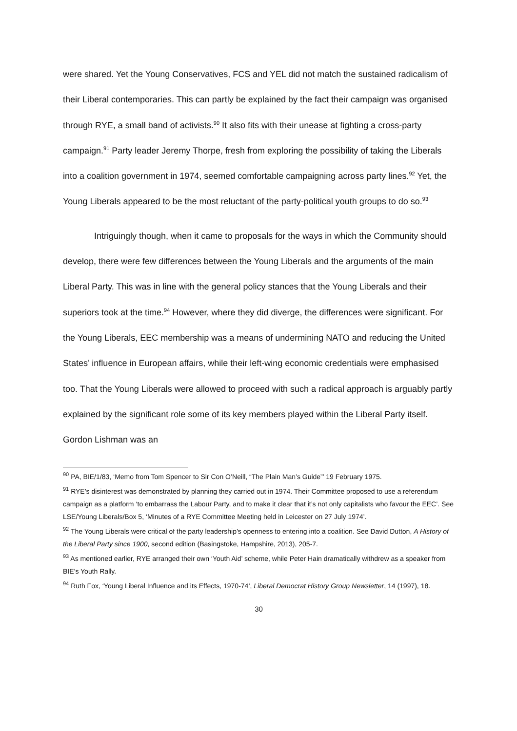were shared. Yet the Young Conservatives, FCS and YEL did not match the sustained radicalism of their Liberal contemporaries. This can partly be explained by the fact their campaign was organised through RYE, a small band of activists.<sup>90</sup> It also fits with their unease at fighting a cross-party campaign.<sup>91</sup> Party leader Jeremy Thorpe, fresh from exploring the possibility of taking the Liberals into a coalition government in 1974, seemed comfortable campaigning across party lines.<sup>92</sup> Yet, the Young Liberals appeared to be the most reluctant of the party-political youth groups to do so.<sup>93</sup>
Intriguingly though, when it came to proposals for the ways in which the Community should develop, there were few differences between the Young Liberals and the arguments of the main Liberal Party. This was in line with the general policy stances that the Young Liberals and their superiors took at the time.<sup>94</sup> However, where they did diverge, the differences were significant. For the Young Liberals, EEC membership was a means of undermining NATO and reducing the United States’ influence in European affairs, while their left-wing economic credentials were emphasised too. That the Young Liberals were allowed to proceed with such a radical approach is arguably partly explained by the significant role some of its key members played within the Liberal Party itself. Gordon Lishman was an
<sup>90</sup> PA, BIE/1/83, ‘Memo from Tom Spencer to Sir Con O’Neill, “The Plain Man’s Guide”’ 19 February 1975.
<sup>91</sup> RYE’s disinterest was demonstrated by planning they carried out in 1974. Their Committee proposed to use a referendum campaign as a platform ‘to embarrass the Labour Party, and to make it clear that it’s not only capitalists who favour the EEC’. See LSE/Young Liberals/Box 5, ‘Minutes of a RYE Committee Meeting held in Leicester on 27 July 1974’.
<sup>92</sup> The Young Liberals were critical of the party leadership’s openness to entering into a coalition. See David Dutton, A History of the Liberal Party since 1900, second edition (Basingstoke, Hampshire, 2013), 205-7.
<sup>93</sup> As mentioned earlier, RYE arranged their own ‘Youth Aid’ scheme, while Peter Hain dramatically withdrew as a speaker from BIE’s Youth Rally.
<sup>94</sup> Ruth Fox, ‘Young Liberal Influence and its Effects, 1970-74’, Liberal Democrat History Group Newsletter, 14 (1997), 18.
30